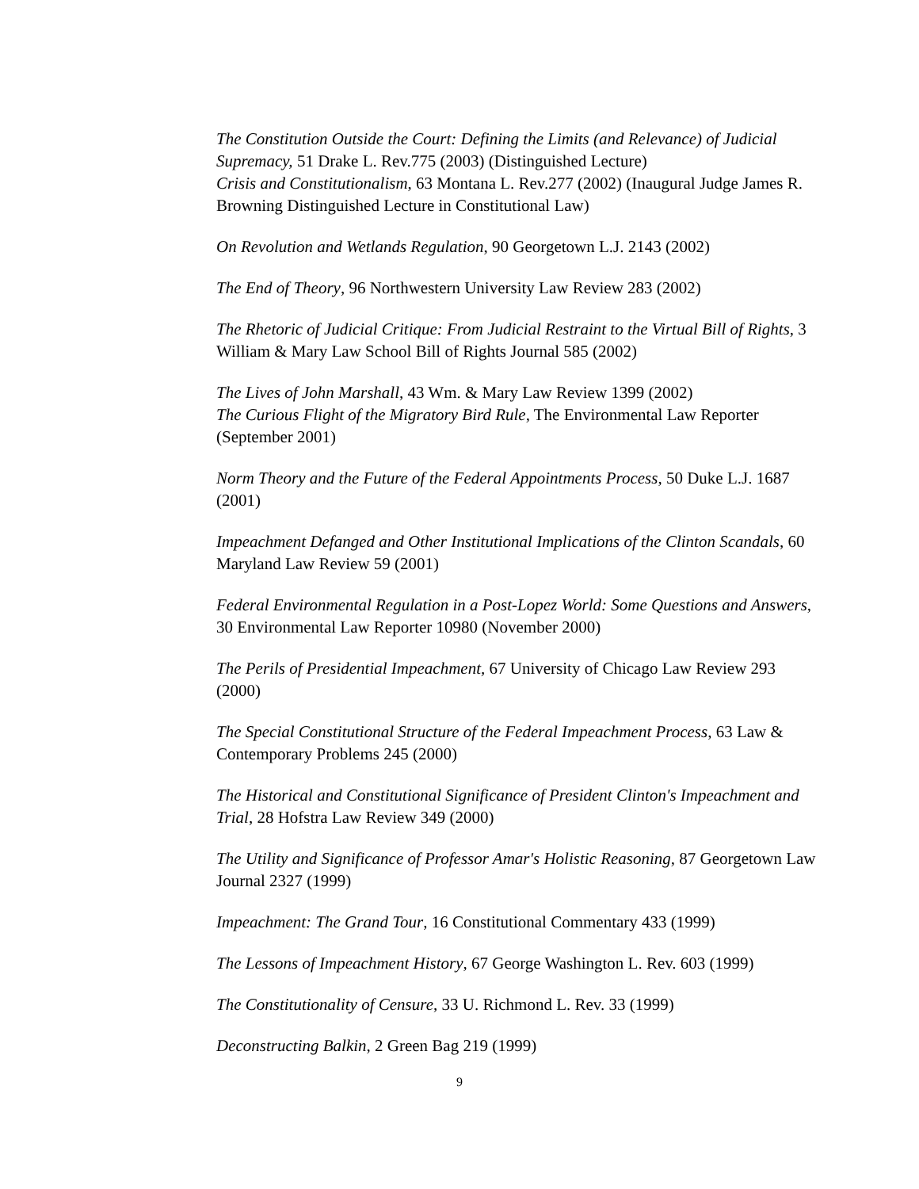The Constitution Outside the Court: Defining the Limits (and Relevance) of Judicial Supremacy, 51 Drake L. Rev.775 (2003) (Distinguished Lecture)
Crisis and Constitutionalism, 63 Montana L. Rev.277 (2002) (Inaugural Judge James R. Browning Distinguished Lecture in Constitutional Law)
On Revolution and Wetlands Regulation, 90 Georgetown L.J. 2143 (2002)
The End of Theory, 96 Northwestern University Law Review 283 (2002)
The Rhetoric of Judicial Critique: From Judicial Restraint to the Virtual Bill of Rights, 3 William & Mary Law School Bill of Rights Journal 585 (2002)
The Lives of John Marshall, 43 Wm. & Mary Law Review 1399 (2002)
The Curious Flight of the Migratory Bird Rule, The Environmental Law Reporter (September 2001)
Norm Theory and the Future of the Federal Appointments Process, 50 Duke L.J. 1687 (2001)
Impeachment Defanged and Other Institutional Implications of the Clinton Scandals, 60 Maryland Law Review 59 (2001)
Federal Environmental Regulation in a Post-Lopez World: Some Questions and Answers, 30 Environmental Law Reporter 10980 (November 2000)
The Perils of Presidential Impeachment, 67 University of Chicago Law Review 293 (2000)
The Special Constitutional Structure of the Federal Impeachment Process, 63 Law & Contemporary Problems 245 (2000)
The Historical and Constitutional Significance of President Clinton's Impeachment and Trial, 28 Hofstra Law Review 349 (2000)
The Utility and Significance of Professor Amar's Holistic Reasoning, 87 Georgetown Law Journal 2327 (1999)
Impeachment: The Grand Tour, 16 Constitutional Commentary 433 (1999)
The Lessons of Impeachment History, 67 George Washington L. Rev. 603 (1999)
The Constitutionality of Censure, 33 U. Richmond L. Rev. 33 (1999)
Deconstructing Balkin, 2 Green Bag 219 (1999)
9